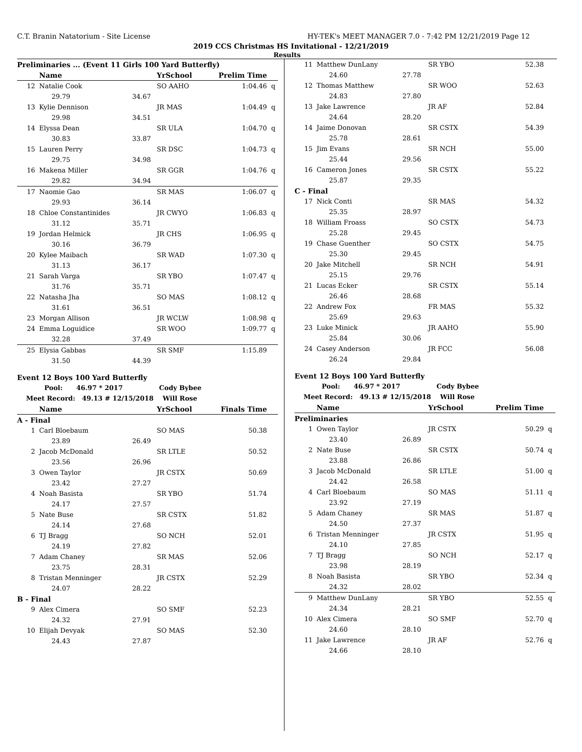C.T. Branin Natatorium - Site License HY-TEK's MEET MANAGER 7.0 - 7:42 PM 12/21/2019 Page 12
2019 CCS Christmas HS Invitational - 12/21/2019
Results
| Preliminaries ... (Event 11 Girls 100 Yard Butterfly) | | | | | |
| | Name | | YrSchool | Prelim Time | |
| 12 | Natalie Cook | | SO AAHO | 1:04.46 | q |
| | 29.79 | 34.67 | | | |
| 13 | Kylie Dennison | | JR MAS | 1:04.49 | q |
| | 29.98 | 34.51 | | | |
| 14 | Elyssa Dean | | SR ULA | 1:04.70 | q |
| | 30.83 | 33.87 | | | |
| 15 | Lauren Perry | | SR DSC | 1:04.73 | q |
| | 29.75 | 34.98 | | | |
| 16 | Makena Miller | | SR GGR | 1:04.76 | q |
| | 29.82 | 34.94 | | | |
| 17 | Naomie Gao | | SR MAS | 1:06.07 | q |
| | 29.93 | 36.14 | | | |
| 18 | Chloe Constantinides | | JR CWYO | 1:06.83 | q |
| | 31.12 | 35.71 | | | |
| 19 | Jordan Helmick | | JR CHS | 1:06.95 | q |
| | 30.16 | 36.79 | | | |
| 20 | Kylee Maibach | | SR WAD | 1:07.30 | q |
| | 31.13 | 36.17 | | | |
| 21 | Sarah Varga | | SR YBO | 1:07.47 | q |
| | 31.76 | 35.71 | | | |
| 22 | Natasha Jha | | SO MAS | 1:08.12 | q |
| | 31.61 | 36.51 | | | |
| 23 | Morgan Allison | | JR WCLW | 1:08.98 | q |
| 24 | Emma Loguidice | | SR WOO | 1:09.77 | q |
| | 32.28 | 37.49 | | | |
| 25 | Elysia Gabbas | | SR SMF | 1:15.89 | |
| | 31.50 | 44.39 | | | |
| Event 12 Boys 100 Yard Butterfly | | | | | |
| Pool: 46.97 * 2017 Cody Bybee | | | | | |
| Meet Record: 49.13 # 12/15/2018 Will Rose | | | | | |
| | Name | | YrSchool | Finals Time | |
| A - Final | | | | | |
| 1 | Carl Bloebaum | | SO MAS | 50.38 | |
| | 23.89 | 26.49 | | | |
| 2 | Jacob McDonald | | SR LTLE | 50.52 | |
| | 23.56 | 26.96 | | | |
| 3 | Owen Taylor | | JR CSTX | 50.69 | |
| | 23.42 | 27.27 | | | |
| 4 | Noah Basista | | SR YBO | 51.74 | |
| | 24.17 | 27.57 | | | |
| 5 | Nate Buse | | SR CSTX | 51.82 | |
| | 24.14 | 27.68 | | | |
| 6 | TJ Bragg | | SO NCH | 52.01 | |
| | 24.19 | 27.82 | | | |
| 7 | Adam Chaney | | SR MAS | 52.06 | |
| | 23.75 | 28.31 | | | |
| 8 | Tristan Menninger | | JR CSTX | 52.29 | |
| | 24.07 | 28.22 | | | |
| B - Final | | | | | |
| 9 | Alex Cimera | | SO SMF | 52.23 | |
| | 24.32 | 27.91 | | | |
| 10 | Elijah Devyak | | SO MAS | 52.30 | |
| | 24.43 | 27.87 | | | |
| 11 | Matthew DunLany | | SR YBO | 52.38 | |
| | 24.60 | 27.78 | | | |
| 12 | Thomas Matthew | | SR WOO | 52.63 | |
| | 24.83 | 27.80 | | | |
| 13 | Jake Lawrence | | JR AF | 52.84 | |
| | 24.64 | 28.20 | | | |
| 14 | Jaime Donovan | | SR CSTX | 54.39 | |
| | 25.78 | 28.61 | | | |
| 15 | Jim Evans | | SR NCH | 55.00 | |
| | 25.44 | 29.56 | | | |
| 16 | Cameron Jones | | SR CSTX | 55.22 | |
| | 25.87 | 29.35 | | | |
| C - Final | | | | | |
| 17 | Nick Conti | | SR MAS | 54.32 | |
| | 25.35 | 28.97 | | | |
| 18 | William Froass | | SO CSTX | 54.73 | |
| | 25.28 | 29.45 | | | |
| 19 | Chase Guenther | | SO CSTX | 54.75 | |
| | 25.30 | 29.45 | | | |
| 20 | Jake Mitchell | | SR NCH | 54.91 | |
| | 25.15 | 29.76 | | | |
| 21 | Lucas Ecker | | SR CSTX | 55.14 | |
| | 26.46 | 28.68 | | | |
| 22 | Andrew Fox | | FR MAS | 55.32 | |
| | 25.69 | 29.63 | | | |
| 23 | Luke Minick | | JR AAHO | 55.90 | |
| | 25.84 | 30.06 | | | |
| 24 | Casey Anderson | | JR FCC | 56.08 | |
| | 26.24 | 29.84 | | | |
| Event 12 Boys 100 Yard Butterfly | | | | | |
| Pool: 46.97 * 2017 Cody Bybee | | | | | |
| Meet Record: 49.13 # 12/15/2018 Will Rose | | | | | |
| | Name | | YrSchool | Prelim Time | |
| Preliminaries | | | | | |
| 1 | Owen Taylor | | JR CSTX | 50.29 | q |
| | 23.40 | 26.89 | | | |
| 2 | Nate Buse | | SR CSTX | 50.74 | q |
| | 23.88 | 26.86 | | | |
| 3 | Jacob McDonald | | SR LTLE | 51.00 | q |
| | 24.42 | 26.58 | | | |
| 4 | Carl Bloebaum | | SO MAS | 51.11 | q |
| | 23.92 | 27.19 | | | |
| 5 | Adam Chaney | | SR MAS | 51.87 | q |
| | 24.50 | 27.37 | | | |
| 6 | Tristan Menninger | | JR CSTX | 51.95 | q |
| | 24.10 | 27.85 | | | |
| 7 | TJ Bragg | | SO NCH | 52.17 | q |
| | 23.98 | 28.19 | | | |
| 8 | Noah Basista | | SR YBO | 52.34 | q |
| | 24.32 | 28.02 | | | |
| 9 | Matthew DunLany | | SR YBO | 52.55 | q |
| | 24.34 | 28.21 | | | |
| 10 | Alex Cimera | | SO SMF | 52.70 | q |
| | 24.60 | 28.10 | | | |
| 11 | Jake Lawrence | | JR AF | 52.76 | q |
| | 24.66 | 28.10 | | | |